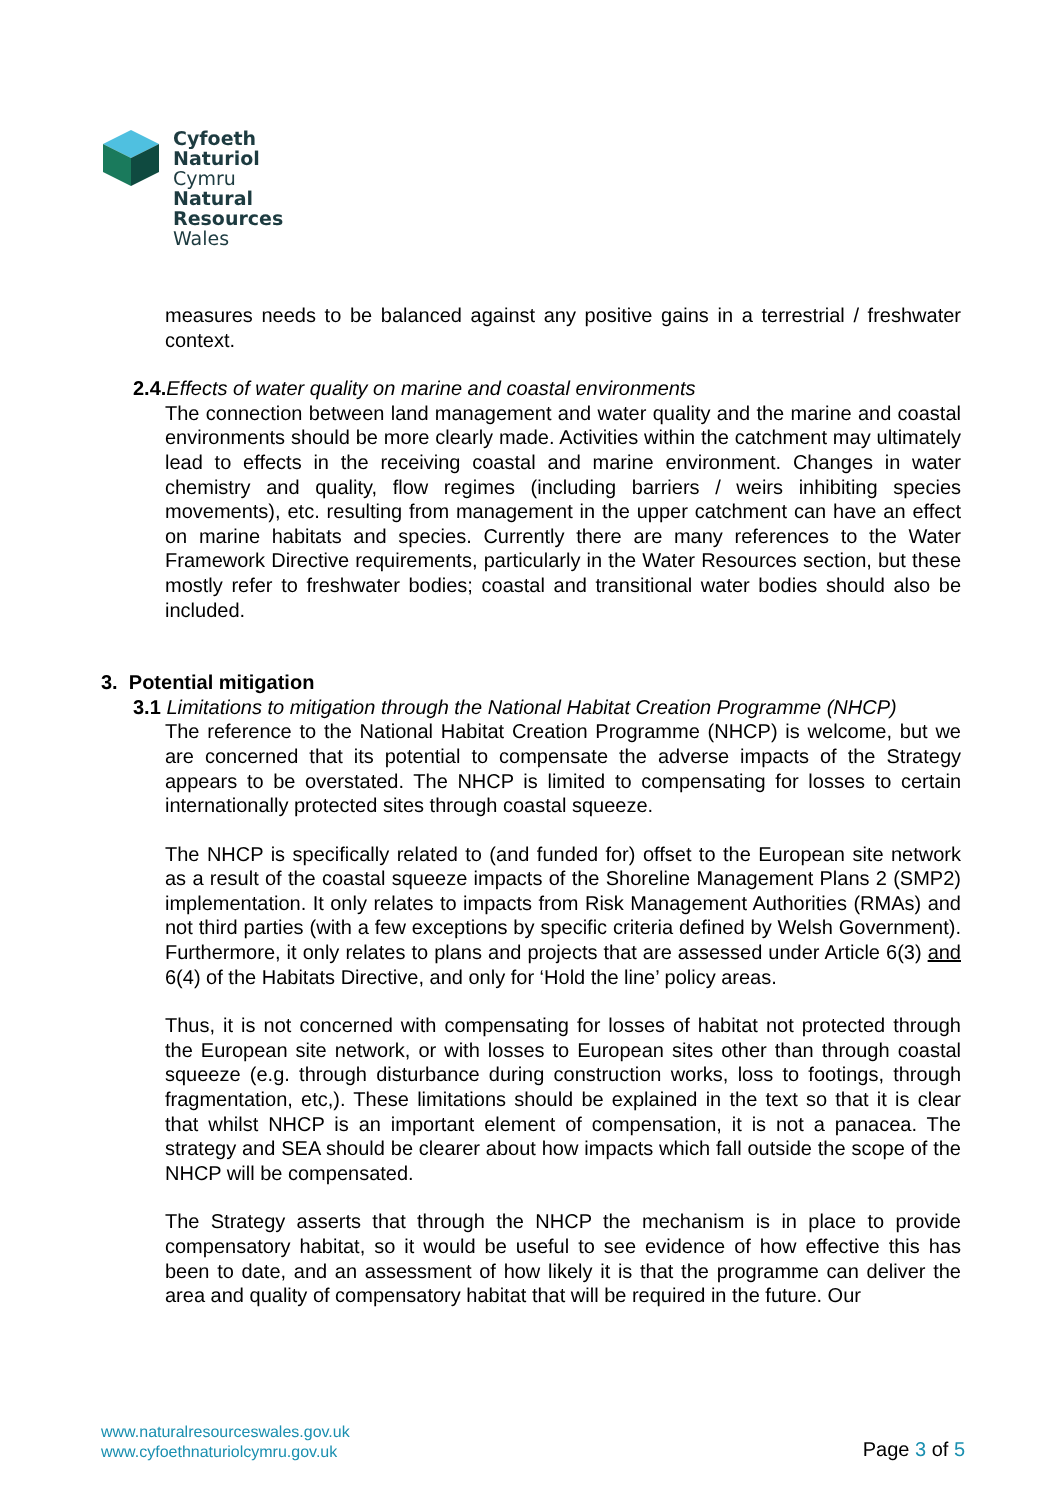Cyfoeth
Naturiol
Cymru
Natural
Resources
Wales
measures needs to be balanced against any positive gains in a terrestrial / freshwater context.
2.4. Effects of water quality on marine and coastal environments
The connection between land management and water quality and the marine and coastal environments should be more clearly made. Activities within the catchment may ultimately lead to effects in the receiving coastal and marine environment. Changes in water chemistry and quality, flow regimes (including barriers / weirs inhibiting species movements), etc. resulting from management in the upper catchment can have an effect on marine habitats and species. Currently there are many references to the Water Framework Directive requirements, particularly in the Water Resources section, but these mostly refer to freshwater bodies; coastal and transitional water bodies should also be included.
3. Potential mitigation
3.1 Limitations to mitigation through the National Habitat Creation Programme (NHCP)
The reference to the National Habitat Creation Programme (NHCP) is welcome, but we are concerned that its potential to compensate the adverse impacts of the Strategy appears to be overstated. The NHCP is limited to compensating for losses to certain internationally protected sites through coastal squeeze.
The NHCP is specifically related to (and funded for) offset to the European site network as a result of the coastal squeeze impacts of the Shoreline Management Plans 2 (SMP2) implementation. It only relates to impacts from Risk Management Authorities (RMAs) and not third parties (with a few exceptions by specific criteria defined by Welsh Government). Furthermore, it only relates to plans and projects that are assessed under Article 6(3) and 6(4) of the Habitats Directive, and only for ‘Hold the line’ policy areas.
Thus, it is not concerned with compensating for losses of habitat not protected through the European site network, or with losses to European sites other than through coastal squeeze (e.g. through disturbance during construction works, loss to footings, through fragmentation, etc,). These limitations should be explained in the text so that it is clear that whilst NHCP is an important element of compensation, it is not a panacea. The strategy and SEA should be clearer about how impacts which fall outside the scope of the NHCP will be compensated.
The Strategy asserts that through the NHCP the mechanism is in place to provide compensatory habitat, so it would be useful to see evidence of how effective this has been to date, and an assessment of how likely it is that the programme can deliver the area and quality of compensatory habitat that will be required in the future. Our
www.naturalresourceswales.gov.uk
www.cyfoethnaturiolcymru.gov.uk
Page 3 of 5